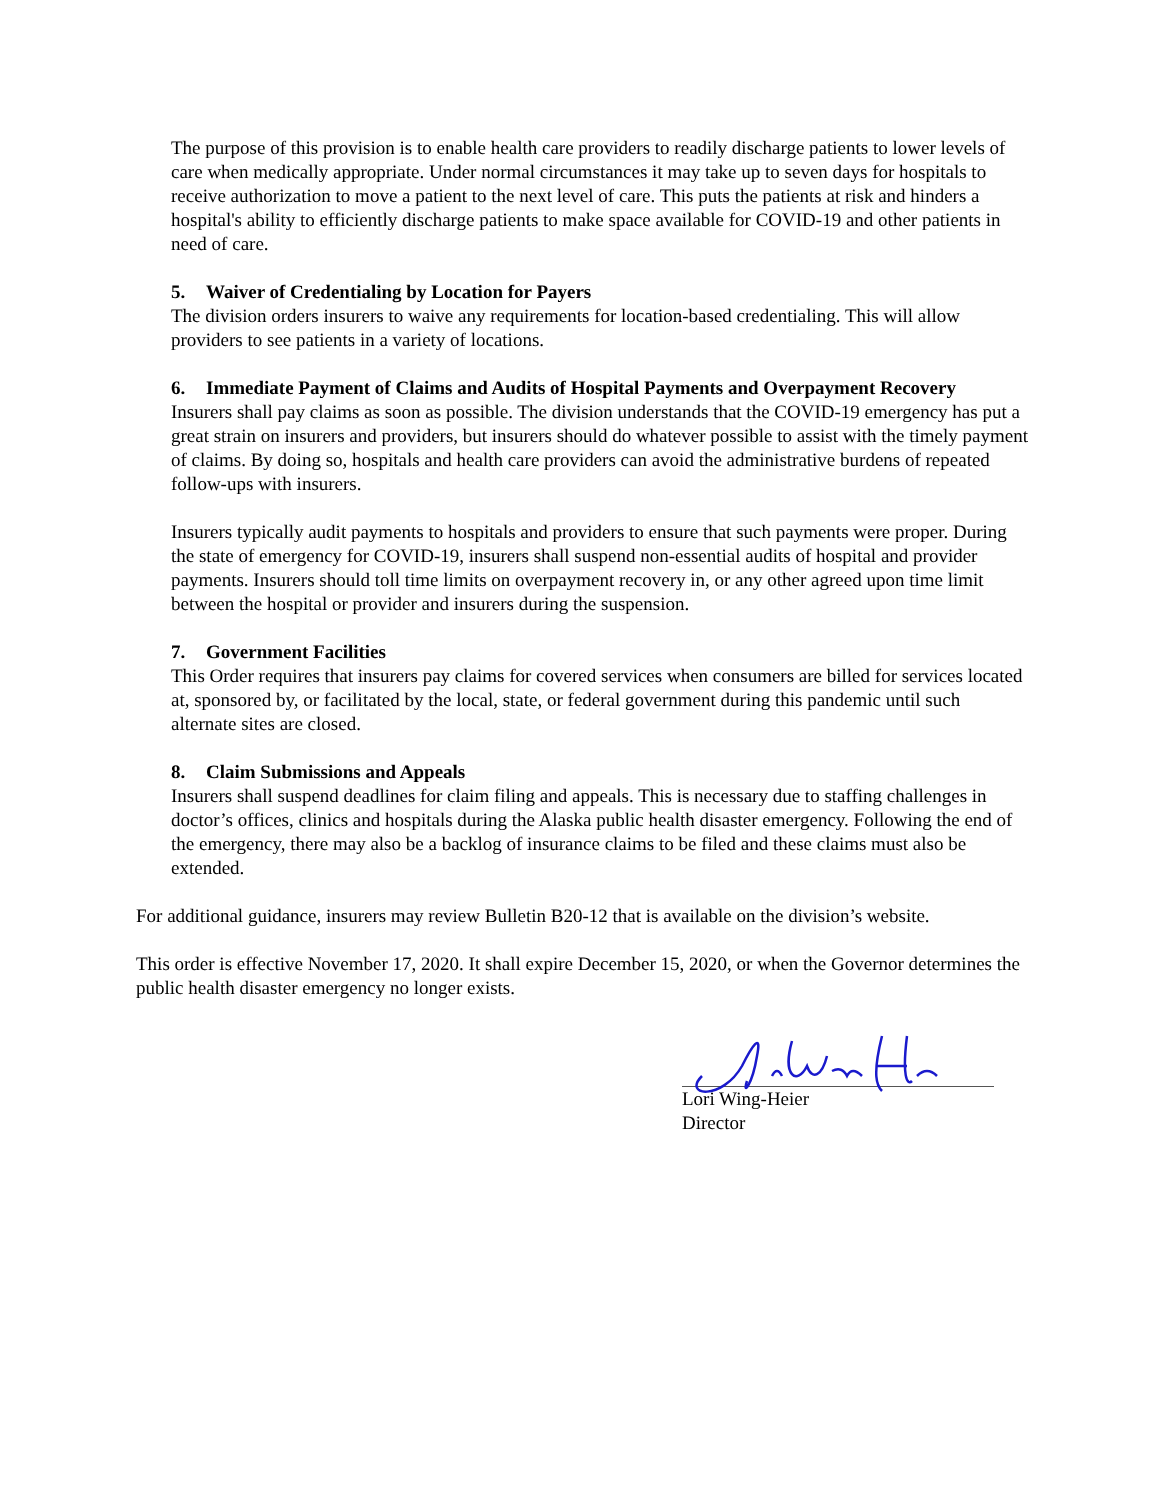The purpose of this provision is to enable health care providers to readily discharge patients to lower levels of care when medically appropriate. Under normal circumstances it may take up to seven days for hospitals to receive authorization to move a patient to the next level of care. This puts the patients at risk and hinders a hospital's ability to efficiently discharge patients to make space available for COVID-19 and other patients in need of care.
5. Waiver of Credentialing by Location for Payers
The division orders insurers to waive any requirements for location-based credentialing. This will allow providers to see patients in a variety of locations.
6. Immediate Payment of Claims and Audits of Hospital Payments and Overpayment Recovery
Insurers shall pay claims as soon as possible. The division understands that the COVID-19 emergency has put a great strain on insurers and providers, but insurers should do whatever possible to assist with the timely payment of claims. By doing so, hospitals and health care providers can avoid the administrative burdens of repeated follow-ups with insurers.
Insurers typically audit payments to hospitals and providers to ensure that such payments were proper. During the state of emergency for COVID-19, insurers shall suspend non-essential audits of hospital and provider payments. Insurers should toll time limits on overpayment recovery in, or any other agreed upon time limit between the hospital or provider and insurers during the suspension.
7. Government Facilities
This Order requires that insurers pay claims for covered services when consumers are billed for services located at, sponsored by, or facilitated by the local, state, or federal government during this pandemic until such alternate sites are closed.
8. Claim Submissions and Appeals
Insurers shall suspend deadlines for claim filing and appeals. This is necessary due to staffing challenges in doctor’s offices, clinics and hospitals during the Alaska public health disaster emergency. Following the end of the emergency, there may also be a backlog of insurance claims to be filed and these claims must also be extended.
For additional guidance, insurers may review Bulletin B20-12 that is available on the division’s website.
This order is effective November 17, 2020. It shall expire December 15, 2020, or when the Governor determines the public health disaster emergency no longer exists.
Lori Wing-Heier
Director